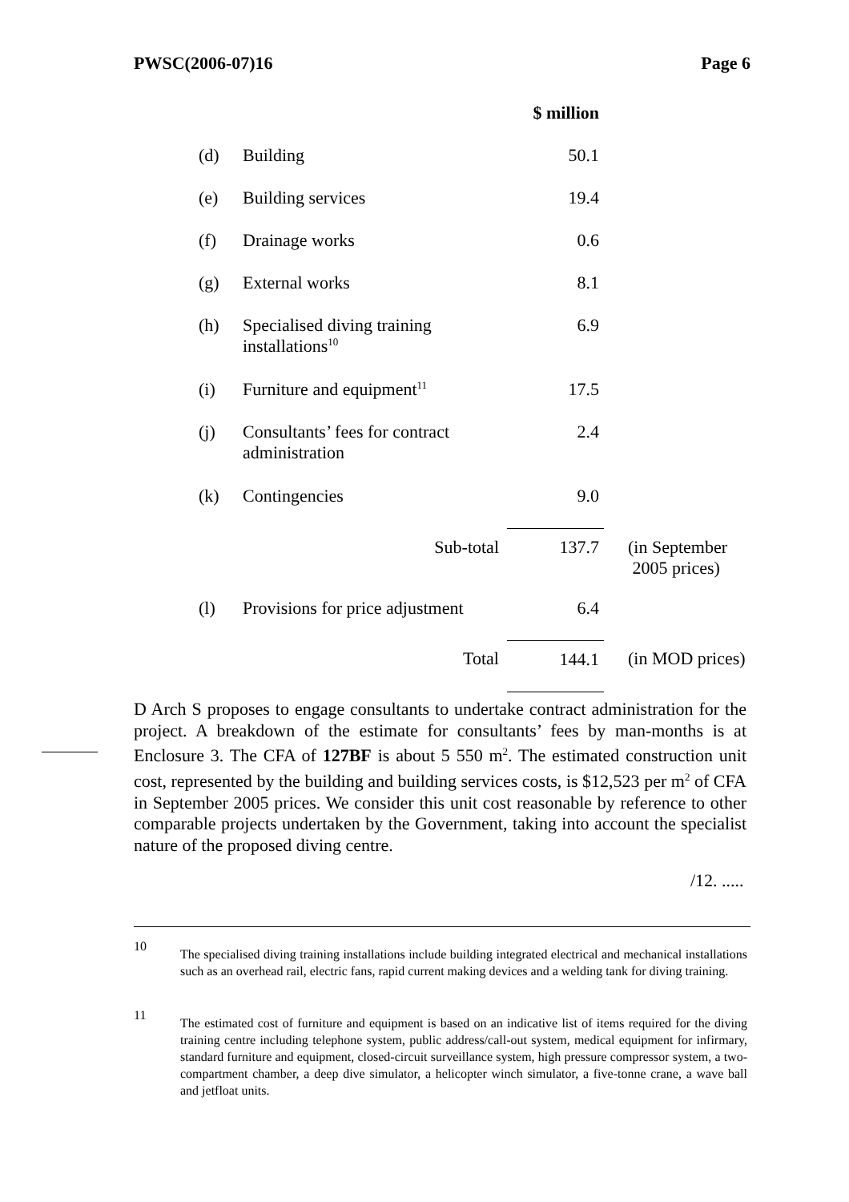PWSC(2006-07)16 Page 6
| | | $ million | |
| --- | --- | --- | --- |
| (d) | Building | 50.1 | |
| (e) | Building services | 19.4 | |
| (f) | Drainage works | 0.6 | |
| (g) | External works | 8.1 | |
| (h) | Specialised diving training installations<sup>10</sup> | 6.9 | |
| (i) | Furniture and equipment<sup>11</sup> | 17.5 | |
| (j) | Consultants’ fees for contract administration | 2.4 | |
| (k) | Contingencies | 9.0 | |
| | Sub-total | 137.7 | (in September 2005 prices) |
| (l) | Provisions for price adjustment | 6.4 | |
| | Total | 144.1 | (in MOD prices) |
D Arch S proposes to engage consultants to undertake contract administration for the project. A breakdown of the estimate for consultants’ fees by man-months is at Enclosure 3. The CFA of 127BF is about 5 550 m<sup>2</sup>. The estimated construction unit cost, represented by the building and building services costs, is $12,523 per m<sup>2</sup> of CFA in September 2005 prices. We consider this unit cost reasonable by reference to other comparable projects undertaken by the Government, taking into account the specialist nature of the proposed diving centre.
/12. .....
10 The specialised diving training installations include building integrated electrical and mechanical installations such as an overhead rail, electric fans, rapid current making devices and a welding tank for diving training.
11 The estimated cost of furniture and equipment is based on an indicative list of items required for the diving training centre including telephone system, public address/call-out system, medical equipment for infirmary, standard furniture and equipment, closed-circuit surveillance system, high pressure compressor system, a two-compartment chamber, a deep dive simulator, a helicopter winch simulator, a five-tonne crane, a wave ball and jetfloat units.